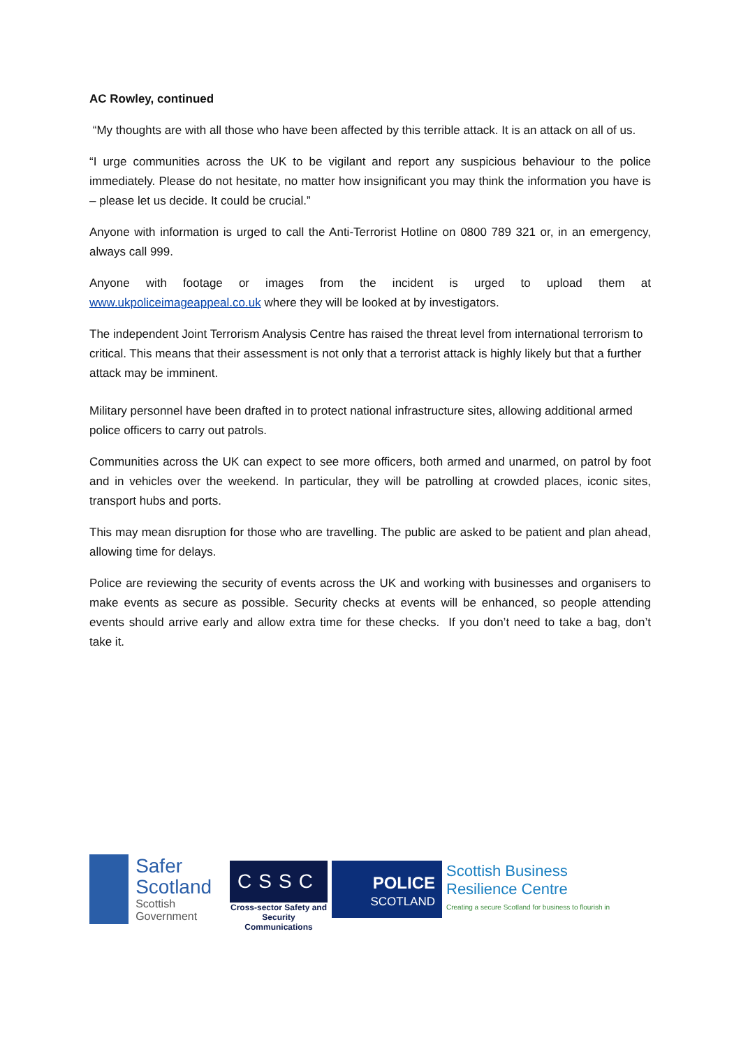AC Rowley, continued
“My thoughts are with all those who have been affected by this terrible attack. It is an attack on all of us.
“I urge communities across the UK to be vigilant and report any suspicious behaviour to the police immediately. Please do not hesitate, no matter how insignificant you may think the information you have is – please let us decide. It could be crucial.”
Anyone with information is urged to call the Anti-Terrorist Hotline on 0800 789 321 or, in an emergency, always call 999.
Anyone with footage or images from the incident is urged to upload them at www.ukpoliceimageappeal.co.uk where they will be looked at by investigators.
The independent Joint Terrorism Analysis Centre has raised the threat level from international terrorism to critical. This means that their assessment is not only that a terrorist attack is highly likely but that a further attack may be imminent.
Military personnel have been drafted in to protect national infrastructure sites, allowing additional armed police officers to carry out patrols.
Communities across the UK can expect to see more officers, both armed and unarmed, on patrol by foot and in vehicles over the weekend. In particular, they will be patrolling at crowded places, iconic sites, transport hubs and ports.
This may mean disruption for those who are travelling. The public are asked to be patient and plan ahead, allowing time for delays.
Police are reviewing the security of events across the UK and working with businesses and organisers to make events as secure as possible. Security checks at events will be enhanced, so people attending events should arrive early and allow extra time for these checks. If you don’t need to take a bag, don’t take it.
Safer Scotland
Scottish Government
CSSC
Cross-sector Safety and Security Communications
POLICE
SCOTLAND
Scottish Business
Resilience Centre
Creating a secure Scotland for business to flourish in